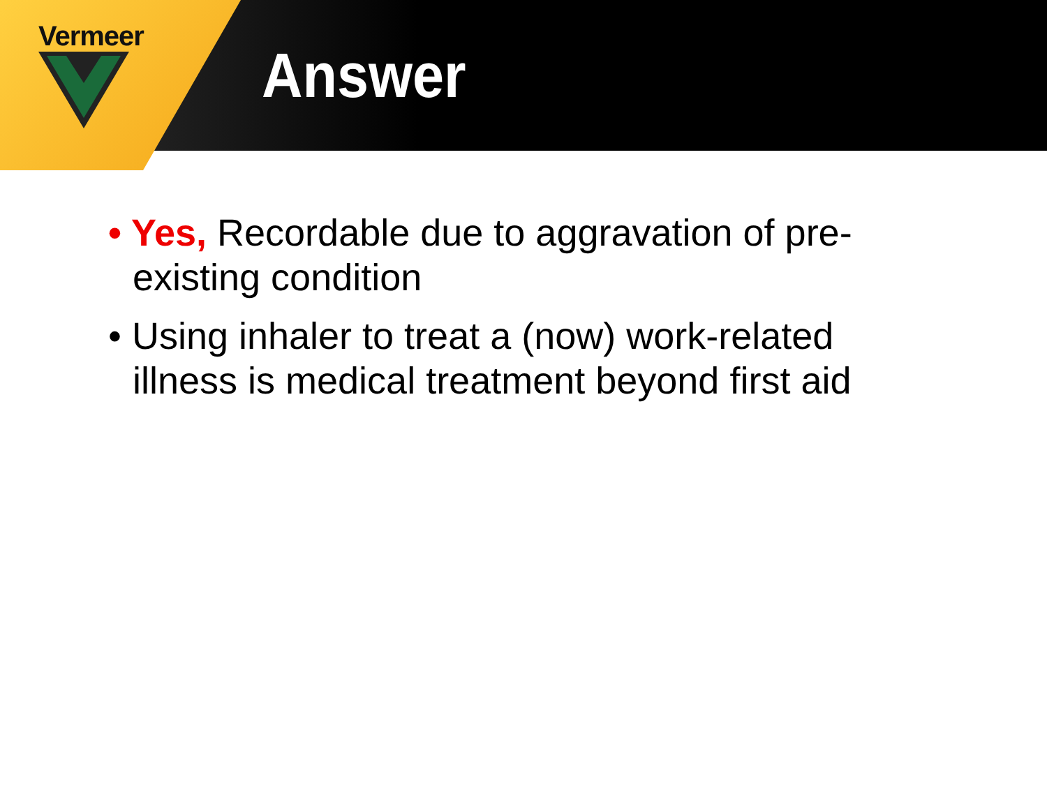Vermeer
Answer
• Yes, Recordable due to aggravation of pre-existing condition
• Using inhaler to treat a (now) work-related illness is medical treatment beyond first aid